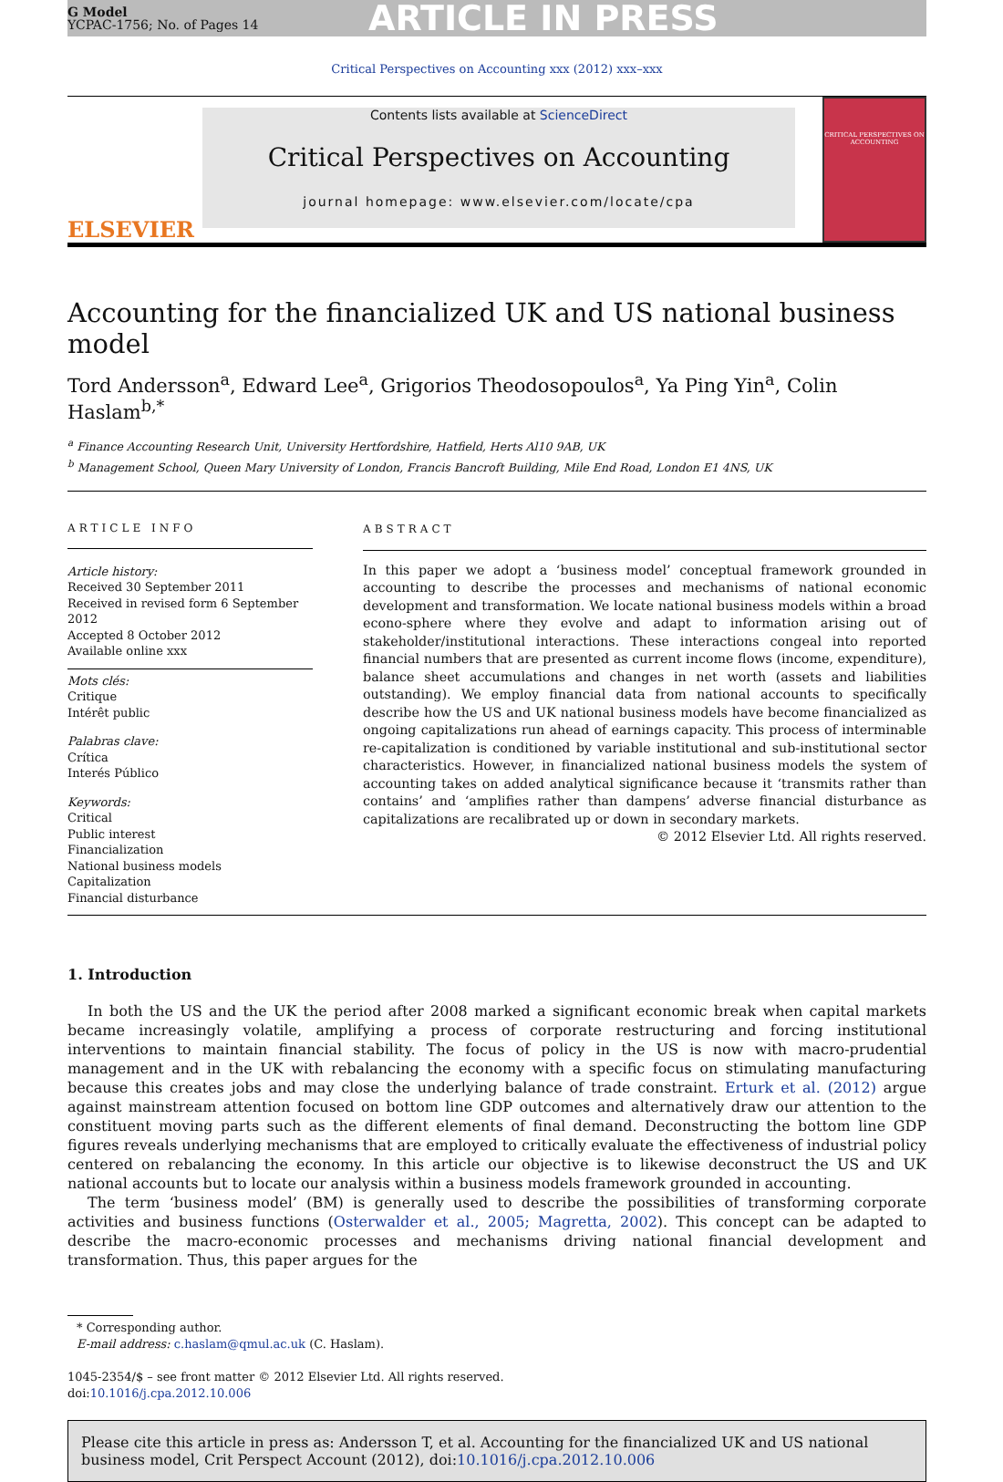G Model
YCPAC-1756; No. of Pages 14
ARTICLE IN PRESS
Critical Perspectives on Accounting xxx (2012) xxx–xxx
ELSEVIER
Contents lists available at ScienceDirect
Critical Perspectives on Accounting
journal homepage: www.elsevier.com/locate/cpa
CRITICAL PERSPECTIVES ON ACCOUNTING
Accounting for the financialized UK and US national business model
Tord Andersson<sup>a</sup>, Edward Lee<sup>a</sup>, Grigorios Theodosopoulos<sup>a</sup>, Ya Ping Yin<sup>a</sup>, Colin Haslam<sup>b,*</sup>
<sup>a</sup> Finance Accounting Research Unit, University Hertfordshire, Hatfield, Herts Al10 9AB, UK
<sup>b</sup> Management School, Queen Mary University of London, Francis Bancroft Building, Mile End Road, London E1 4NS, UK
ARTICLE INFO
Article history:
Received 30 September 2011
Received in revised form 6 September 2012
Accepted 8 October 2012
Available online xxx
Mots clés:
Critique
Intérêt public
Palabras clave:
Crítica
Interés Público
Keywords:
Critical
Public interest
Financialization
National business models
Capitalization
Financial disturbance
ABSTRACT
In this paper we adopt a ‘business model’ conceptual framework grounded in accounting to describe the processes and mechanisms of national economic development and transformation. We locate national business models within a broad econo-sphere where they evolve and adapt to information arising out of stakeholder/institutional interactions. These interactions congeal into reported financial numbers that are presented as current income flows (income, expenditure), balance sheet accumulations and changes in net worth (assets and liabilities outstanding). We employ financial data from national accounts to specifically describe how the US and UK national business models have become financialized as ongoing capitalizations run ahead of earnings capacity. This process of interminable re-capitalization is conditioned by variable institutional and sub-institutional sector characteristics. However, in financialized national business models the system of accounting takes on added analytical significance because it ‘transmits rather than contains’ and ‘amplifies rather than dampens’ adverse financial disturbance as capitalizations are recalibrated up or down in secondary markets.
© 2012 Elsevier Ltd. All rights reserved.
1. Introduction
In both the US and the UK the period after 2008 marked a significant economic break when capital markets became increasingly volatile, amplifying a process of corporate restructuring and forcing institutional interventions to maintain financial stability. The focus of policy in the US is now with macro-prudential management and in the UK with rebalancing the economy with a specific focus on stimulating manufacturing because this creates jobs and may close the underlying balance of trade constraint. Erturk et al. (2012) argue against mainstream attention focused on bottom line GDP outcomes and alternatively draw our attention to the constituent moving parts such as the different elements of final demand. Deconstructing the bottom line GDP figures reveals underlying mechanisms that are employed to critically evaluate the effectiveness of industrial policy centered on rebalancing the economy. In this article our objective is to likewise deconstruct the US and UK national accounts but to locate our analysis within a business models framework grounded in accounting.
The term ‘business model’ (BM) is generally used to describe the possibilities of transforming corporate activities and business functions (Osterwalder et al., 2005; Magretta, 2002). This concept can be adapted to describe the macro-economic processes and mechanisms driving national financial development and transformation. Thus, this paper argues for the
* Corresponding author.
E-mail address: c.haslam@qmul.ac.uk (C. Haslam).
1045-2354/$ – see front matter © 2012 Elsevier Ltd. All rights reserved.
doi:10.1016/j.cpa.2012.10.006
Please cite this article in press as: Andersson T, et al. Accounting for the financialized UK and US national business model, Crit Perspect Account (2012), doi:10.1016/j.cpa.2012.10.006